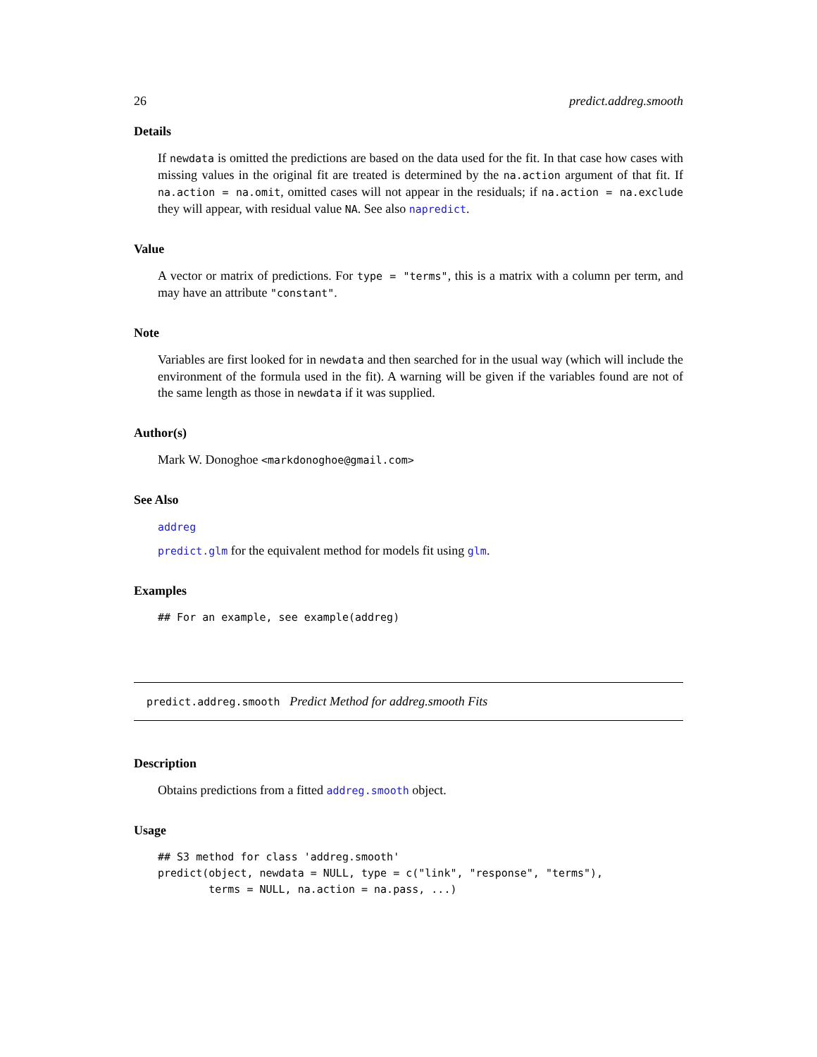26 predict.addreg.smooth
Details
If newdata is omitted the predictions are based on the data used for the fit. In that case how cases with missing values in the original fit are treated is determined by the na.action argument of that fit. If na.action = na.omit, omitted cases will not appear in the residuals; if na.action = na.exclude they will appear, with residual value NA. See also napredict.
Value
A vector or matrix of predictions. For type = "terms", this is a matrix with a column per term, and may have an attribute "constant".
Note
Variables are first looked for in newdata and then searched for in the usual way (which will include the environment of the formula used in the fit). A warning will be given if the variables found are not of the same length as those in newdata if it was supplied.
Author(s)
Mark W. Donoghoe <markdonoghoe@gmail.com>
See Also
addreg
predict.glm for the equivalent method for models fit using glm.
Examples
## For an example, see example(addreg)
predict.addreg.smooth Predict Method for addreg.smooth Fits
Description
Obtains predictions from a fitted addreg.smooth object.
Usage
## S3 method for class 'addreg.smooth'
predict(object, newdata = NULL, type = c("link", "response", "terms"),
        terms = NULL, na.action = na.pass, ...)